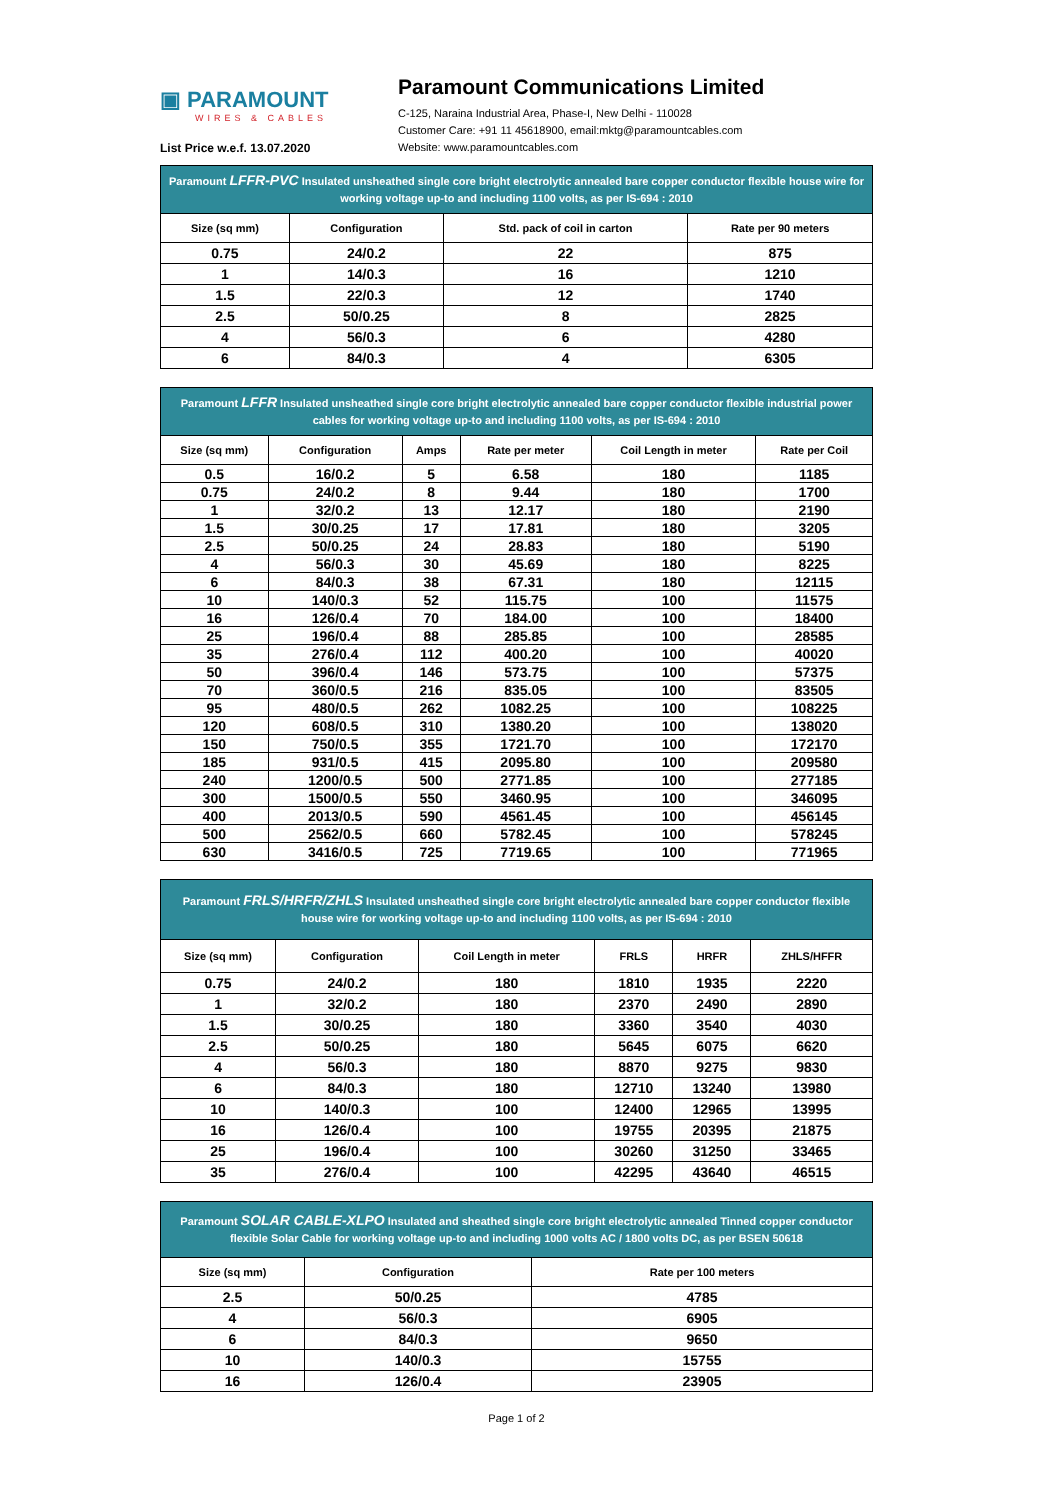▣ PARAMOUNT
WIRES & CABLES
List Price w.e.f. 13.07.2020
Paramount Communications Limited
C-125, Naraina Industrial Area, Phase-I, New Delhi - 110028
Customer Care: +91 11 45618900, email:mktg@paramountcables.com
Website: www.paramountcables.com
| Paramount LFFR-PVC Insulated unsheathed single core bright electrolytic annealed bare copper conductor flexible house wire for working voltage up-to and including 1100 volts, as per IS-694 : 2010 | | | |
| Size (sq mm) | Configuration | Std. pack of coil in carton | Rate per 90 meters |
| 0.75 | 24/0.2 | 22 | 875 |
| 1 | 14/0.3 | 16 | 1210 |
| 1.5 | 22/0.3 | 12 | 1740 |
| 2.5 | 50/0.25 | 8 | 2825 |
| 4 | 56/0.3 | 6 | 4280 |
| 6 | 84/0.3 | 4 | 6305 |
| Paramount LFFR Insulated unsheathed single core bright electrolytic annealed bare copper conductor flexible industrial power cables for working voltage up-to and including 1100 volts, as per IS-694 : 2010 | | | | | |
| Size (sq mm) | Configuration | Amps | Rate per meter | Coil Length in meter | Rate per Coil |
| 0.5 | 16/0.2 | 5 | 6.58 | 180 | 1185 |
| 0.75 | 24/0.2 | 8 | 9.44 | 180 | 1700 |
| 1 | 32/0.2 | 13 | 12.17 | 180 | 2190 |
| 1.5 | 30/0.25 | 17 | 17.81 | 180 | 3205 |
| 2.5 | 50/0.25 | 24 | 28.83 | 180 | 5190 |
| 4 | 56/0.3 | 30 | 45.69 | 180 | 8225 |
| 6 | 84/0.3 | 38 | 67.31 | 180 | 12115 |
| 10 | 140/0.3 | 52 | 115.75 | 100 | 11575 |
| 16 | 126/0.4 | 70 | 184.00 | 100 | 18400 |
| 25 | 196/0.4 | 88 | 285.85 | 100 | 28585 |
| 35 | 276/0.4 | 112 | 400.20 | 100 | 40020 |
| 50 | 396/0.4 | 146 | 573.75 | 100 | 57375 |
| 70 | 360/0.5 | 216 | 835.05 | 100 | 83505 |
| 95 | 480/0.5 | 262 | 1082.25 | 100 | 108225 |
| 120 | 608/0.5 | 310 | 1380.20 | 100 | 138020 |
| 150 | 750/0.5 | 355 | 1721.70 | 100 | 172170 |
| 185 | 931/0.5 | 415 | 2095.80 | 100 | 209580 |
| 240 | 1200/0.5 | 500 | 2771.85 | 100 | 277185 |
| 300 | 1500/0.5 | 550 | 3460.95 | 100 | 346095 |
| 400 | 2013/0.5 | 590 | 4561.45 | 100 | 456145 |
| 500 | 2562/0.5 | 660 | 5782.45 | 100 | 578245 |
| 630 | 3416/0.5 | 725 | 7719.65 | 100 | 771965 |
| Paramount FRLS/HRFR/ZHLS Insulated unsheathed single core bright electrolytic annealed bare copper conductor flexible house wire for working voltage up-to and including 1100 volts, as per IS-694 : 2010 | | | | | |
| Size (sq mm) | Configuration | Coil Length in meter | FRLS | HRFR | ZHLS/HFFR |
| 0.75 | 24/0.2 | 180 | 1810 | 1935 | 2220 |
| 1 | 32/0.2 | 180 | 2370 | 2490 | 2890 |
| 1.5 | 30/0.25 | 180 | 3360 | 3540 | 4030 |
| 2.5 | 50/0.25 | 180 | 5645 | 6075 | 6620 |
| 4 | 56/0.3 | 180 | 8870 | 9275 | 9830 |
| 6 | 84/0.3 | 180 | 12710 | 13240 | 13980 |
| 10 | 140/0.3 | 100 | 12400 | 12965 | 13995 |
| 16 | 126/0.4 | 100 | 19755 | 20395 | 21875 |
| 25 | 196/0.4 | 100 | 30260 | 31250 | 33465 |
| 35 | 276/0.4 | 100 | 42295 | 43640 | 46515 |
| Paramount SOLAR CABLE-XLPO Insulated and sheathed single core bright electrolytic annealed Tinned copper conductor flexible Solar Cable for working voltage up-to and including 1000 volts AC / 1800 volts DC, as per BSEN 50618 | | |
| Size (sq mm) | Configuration | Rate per 100 meters |
| 2.5 | 50/0.25 | 4785 |
| 4 | 56/0.3 | 6905 |
| 6 | 84/0.3 | 9650 |
| 10 | 140/0.3 | 15755 |
| 16 | 126/0.4 | 23905 |
Page 1 of 2